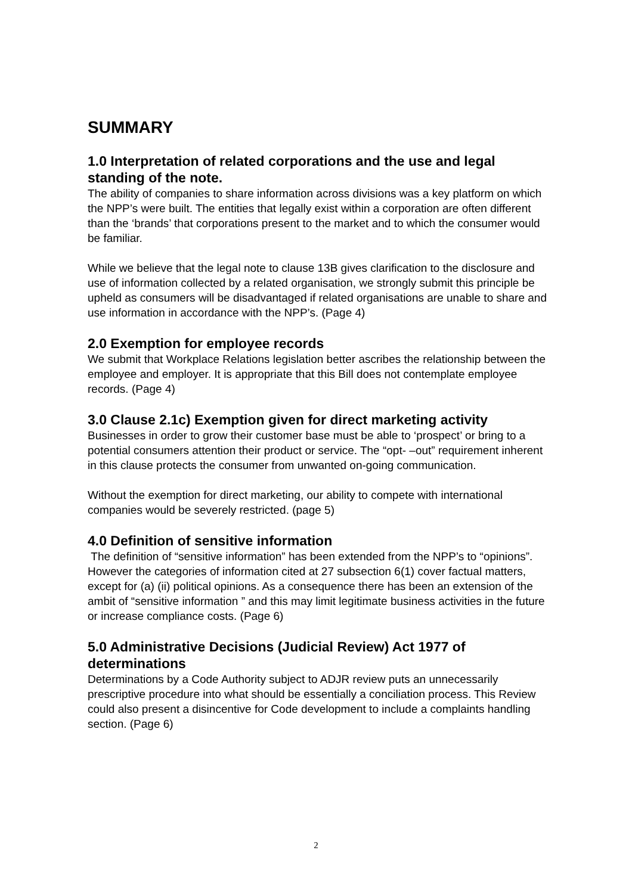SUMMARY
1.0 Interpretation of related corporations and the use and legal standing of the note.
The ability of companies to share information across divisions was a key platform on which the NPP’s were built. The entities that legally exist within a corporation are often different than the ‘brands’ that corporations present to the market and to which the consumer would be familiar.
While we believe that the legal note to clause 13B gives clarification to the disclosure and use of information collected by a related organisation, we strongly submit this principle be upheld as consumers will be disadvantaged if related organisations are unable to share and use information in accordance with the NPP’s. (Page 4)
2.0 Exemption for employee records
We submit that Workplace Relations legislation better ascribes the relationship between the employee and employer. It is appropriate that this Bill does not contemplate employee records. (Page 4)
3.0 Clause 2.1c) Exemption given for direct marketing activity
Businesses in order to grow their customer base must be able to ‘prospect’ or bring to a potential consumers attention their product or service. The “opt- –out” requirement inherent in this clause protects the consumer from unwanted on-going communication.
Without the exemption for direct marketing, our ability to compete with international companies would be severely restricted. (page 5)
4.0 Definition of sensitive information
The definition of “sensitive information” has been extended from the NPP’s to “opinions”. However the categories of information cited at 27 subsection 6(1) cover factual matters, except for (a) (ii) political opinions. As a consequence there has been an extension of the ambit of “sensitive information ” and this may limit legitimate business activities in the future or increase compliance costs. (Page 6)
5.0 Administrative Decisions (Judicial Review) Act 1977 of determinations
Determinations by a Code Authority subject to ADJR review puts an unnecessarily prescriptive procedure into what should be essentially a conciliation process. This Review could also present a disincentive for Code development to include a complaints handling section. (Page 6)
2